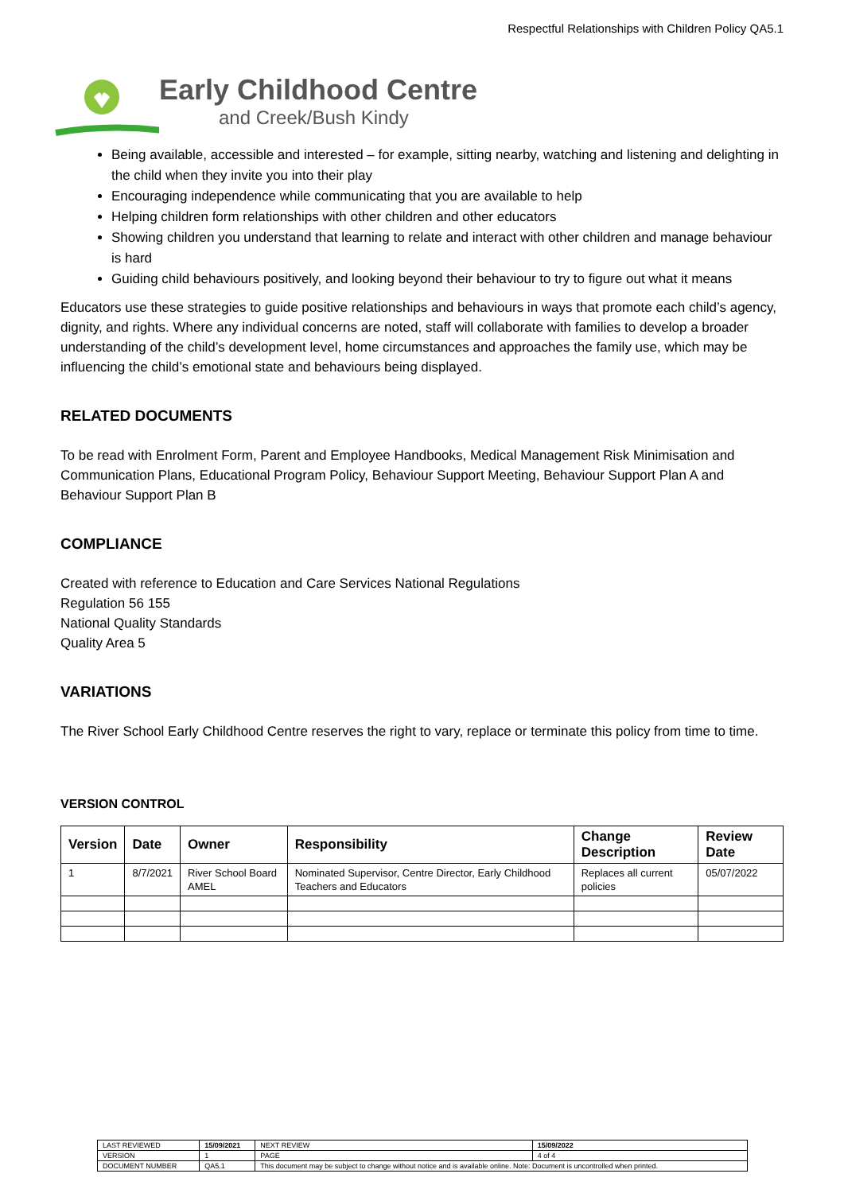Respectful Relationships with Children Policy QA5.1
Early Childhood Centre
and Creek/Bush Kindy
Being available, accessible and interested – for example, sitting nearby, watching and listening and delighting in the child when they invite you into their play
Encouraging independence while communicating that you are available to help
Helping children form relationships with other children and other educators
Showing children you understand that learning to relate and interact with other children and manage behaviour is hard
Guiding child behaviours positively, and looking beyond their behaviour to try to figure out what it means
Educators use these strategies to guide positive relationships and behaviours in ways that promote each child’s agency, dignity, and rights. Where any individual concerns are noted, staff will collaborate with families to develop a broader understanding of the child’s development level, home circumstances and approaches the family use, which may be influencing the child’s emotional state and behaviours being displayed.
RELATED DOCUMENTS
To be read with Enrolment Form, Parent and Employee Handbooks, Medical Management Risk Minimisation and Communication Plans, Educational Program Policy, Behaviour Support Meeting, Behaviour Support Plan A and Behaviour Support Plan B
COMPLIANCE
Created with reference to Education and Care Services National Regulations
Regulation 56 155
National Quality Standards
Quality Area 5
VARIATIONS
The River School Early Childhood Centre reserves the right to vary, replace or terminate this policy from time to time.
VERSION CONTROL
| Version | Date | Owner | Responsibility | Change Description | Review Date |
| --- | --- | --- | --- | --- | --- |
| 1 | 8/7/2021 | River School Board AMEL | Nominated Supervisor, Centre Director, Early Childhood Teachers and Educators | Replaces all current policies | 05/07/2022 |
| LAST REVIEWED | 15/09/2021 | | NEXT REVIEW | 15/09/2022 |
| VERSION | 1 | | PAGE | 4 of 4 |
| DOCUMENT NUMBER | QA5.1 | This document may be subject to change without notice and is available online. Note: Document is uncontrolled when printed. | | |